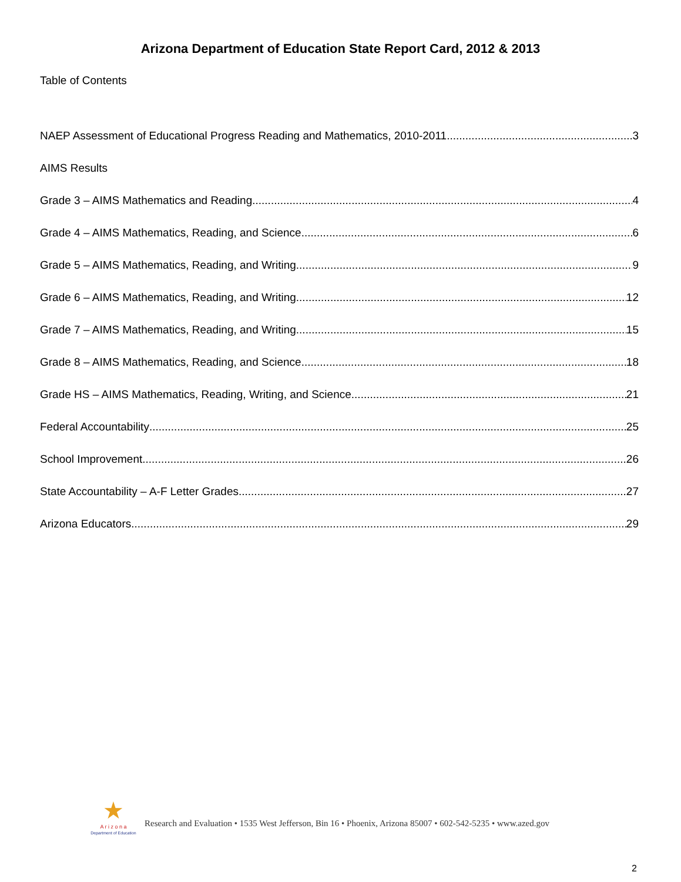Arizona Department of Education State Report Card, 2012 & 2013
Table of Contents
NAEP Assessment of Educational Progress Reading and Mathematics, 2010-2011 3
AIMS Results
Grade 3 – AIMS Mathematics and Reading 4
Grade 4 – AIMS Mathematics, Reading, and Science 6
Grade 5 – AIMS Mathematics, Reading, and Writing 9
Grade 6 – AIMS Mathematics, Reading, and Writing 12
Grade 7 – AIMS Mathematics, Reading, and Writing 15
Grade 8 – AIMS Mathematics, Reading, and Science 18
Grade HS – AIMS Mathematics, Reading, Writing, and Science 21
Federal Accountability 25
School Improvement 26
State Accountability – A-F Letter Grades 27
Arizona Educators 29
★
A r i z o n a
Department of Education
Research and Evaluation • 1535 West Jefferson, Bin 16 • Phoenix, Arizona 85007 • 602-542-5235 • www.azed.gov
2